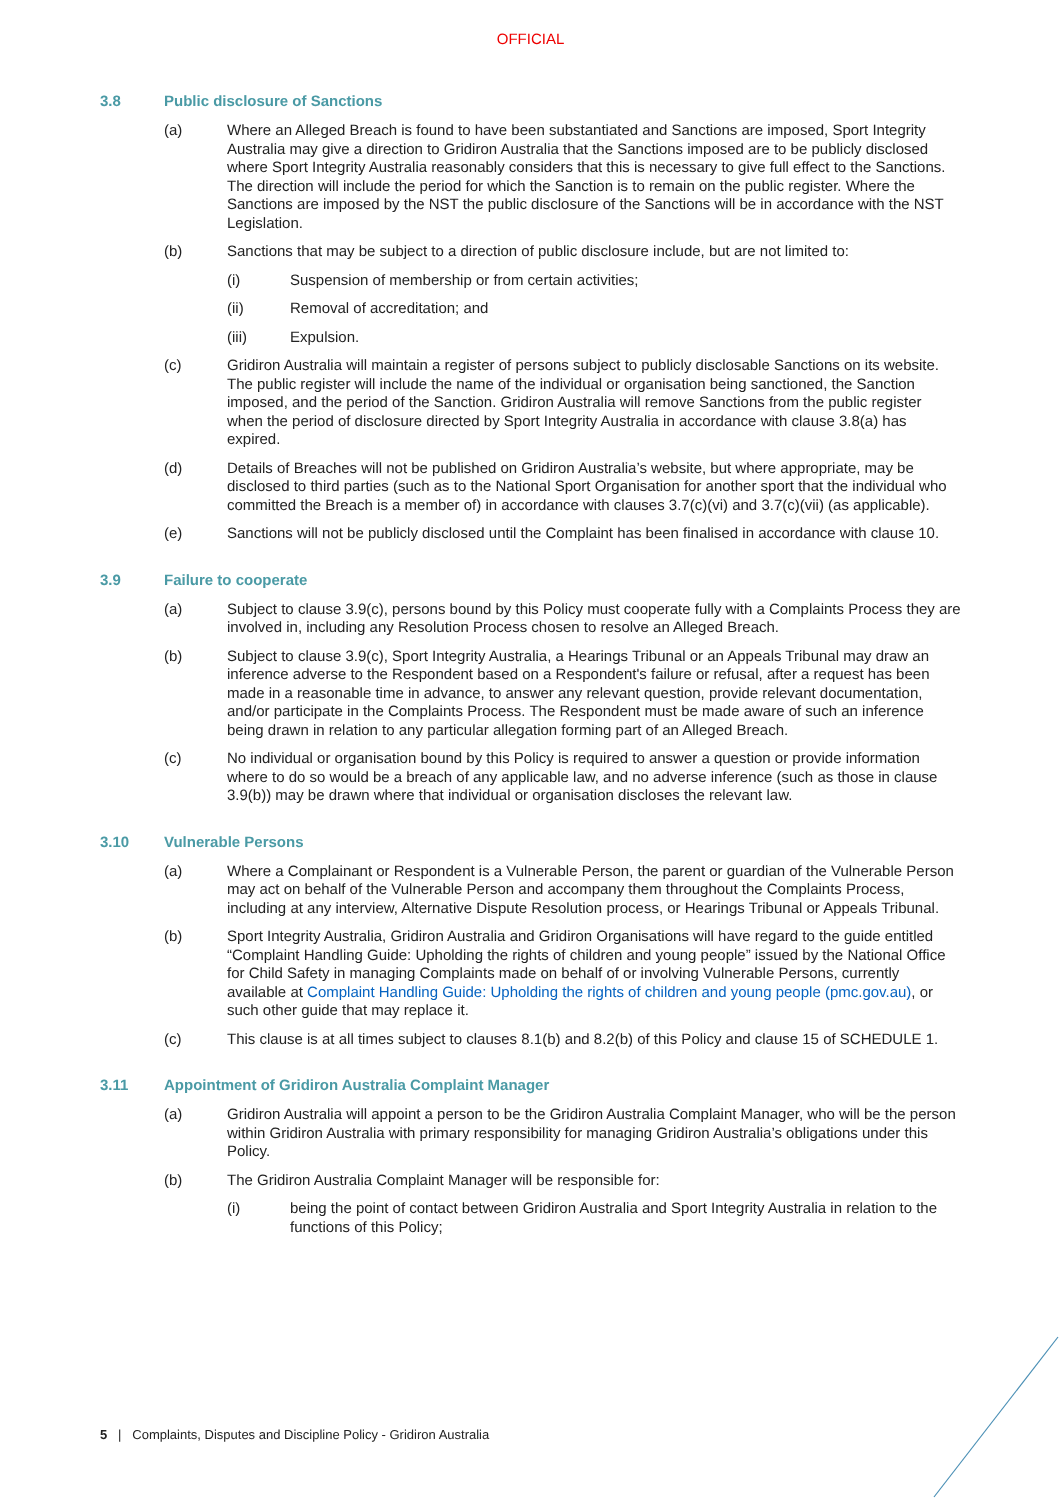OFFICIAL
3.8 Public disclosure of Sanctions
(a) Where an Alleged Breach is found to have been substantiated and Sanctions are imposed, Sport Integrity Australia may give a direction to Gridiron Australia that the Sanctions imposed are to be publicly disclosed where Sport Integrity Australia reasonably considers that this is necessary to give full effect to the Sanctions. The direction will include the period for which the Sanction is to remain on the public register. Where the Sanctions are imposed by the NST the public disclosure of the Sanctions will be in accordance with the NST Legislation.
(b) Sanctions that may be subject to a direction of public disclosure include, but are not limited to:
(i) Suspension of membership or from certain activities;
(ii) Removal of accreditation; and
(iii) Expulsion.
(c) Gridiron Australia will maintain a register of persons subject to publicly disclosable Sanctions on its website. The public register will include the name of the individual or organisation being sanctioned, the Sanction imposed, and the period of the Sanction. Gridiron Australia will remove Sanctions from the public register when the period of disclosure directed by Sport Integrity Australia in accordance with clause 3.8(a) has expired.
(d) Details of Breaches will not be published on Gridiron Australia’s website, but where appropriate, may be disclosed to third parties (such as to the National Sport Organisation for another sport that the individual who committed the Breach is a member of) in accordance with clauses 3.7(c)(vi) and 3.7(c)(vii) (as applicable).
(e) Sanctions will not be publicly disclosed until the Complaint has been finalised in accordance with clause 10.
3.9 Failure to cooperate
(a) Subject to clause 3.9(c), persons bound by this Policy must cooperate fully with a Complaints Process they are involved in, including any Resolution Process chosen to resolve an Alleged Breach.
(b) Subject to clause 3.9(c), Sport Integrity Australia, a Hearings Tribunal or an Appeals Tribunal may draw an inference adverse to the Respondent based on a Respondent's failure or refusal, after a request has been made in a reasonable time in advance, to answer any relevant question, provide relevant documentation, and/or participate in the Complaints Process. The Respondent must be made aware of such an inference being drawn in relation to any particular allegation forming part of an Alleged Breach.
(c) No individual or organisation bound by this Policy is required to answer a question or provide information where to do so would be a breach of any applicable law, and no adverse inference (such as those in clause 3.9(b)) may be drawn where that individual or organisation discloses the relevant law.
3.10 Vulnerable Persons
(a) Where a Complainant or Respondent is a Vulnerable Person, the parent or guardian of the Vulnerable Person may act on behalf of the Vulnerable Person and accompany them throughout the Complaints Process, including at any interview, Alternative Dispute Resolution process, or Hearings Tribunal or Appeals Tribunal.
(b) Sport Integrity Australia, Gridiron Australia and Gridiron Organisations will have regard to the guide entitled “Complaint Handling Guide: Upholding the rights of children and young people” issued by the National Office for Child Safety in managing Complaints made on behalf of or involving Vulnerable Persons, currently available at Complaint Handling Guide: Upholding the rights of children and young people (pmc.gov.au), or such other guide that may replace it.
(c) This clause is at all times subject to clauses 8.1(b) and 8.2(b) of this Policy and clause 15 of SCHEDULE 1.
3.11 Appointment of Gridiron Australia Complaint Manager
(a) Gridiron Australia will appoint a person to be the Gridiron Australia Complaint Manager, who will be the person within Gridiron Australia with primary responsibility for managing Gridiron Australia’s obligations under this Policy.
(b) The Gridiron Australia Complaint Manager will be responsible for:
(i) being the point of contact between Gridiron Australia and Sport Integrity Australia in relation to the functions of this Policy;
5 | Complaints, Disputes and Discipline Policy - Gridiron Australia